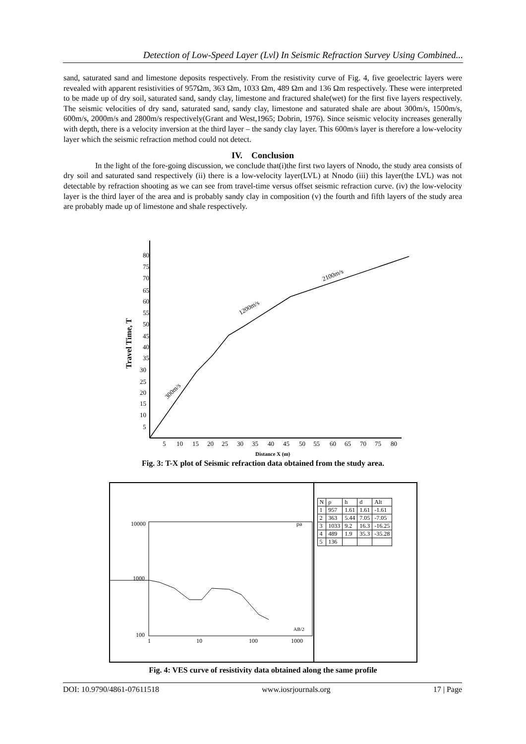Detection of Low-Speed Layer (Lvl) In Seismic Refraction Survey Using Combined...
sand, saturated sand and limestone deposits respectively. From the resistivity curve of Fig. 4, five geoelectric layers were revealed with apparent resistivities of 957Ωm, 363 Ωm, 1033 Ωm, 489 Ωm and 136 Ωm respectively. These were interpreted to be made up of dry soil, saturated sand, sandy clay, limestone and fractured shale(wet) for the first five layers respectively. The seismic velocities of dry sand, saturated sand, sandy clay, limestone and saturated shale are about 300m/s, 1500m/s, 600m/s, 2000m/s and 2800m/s respectively(Grant and West,1965; Dobrin, 1976). Since seismic velocity increases generally with depth, there is a velocity inversion at the third layer – the sandy clay layer. This 600m/s layer is therefore a low-velocity layer which the seismic refraction method could not detect.
IV. Conclusion
In the light of the fore-going discussion, we conclude that(i)the first two layers of Nnodo, the study area consists of dry soil and saturated sand respectively (ii) there is a low-velocity layer(LVL) at Nnodo (iii) this layer(the LVL) was not detectable by refraction shooting as we can see from travel-time versus offset seismic refraction curve. (iv) the low-velocity layer is the third layer of the area and is probably sandy clay in composition (v) the fourth and fifth layers of the study area are probably made up of limestone and shale respectively.
80
75
70
65
60
55
50
45
40
35
30
25
20
15
10
5
5
10
15
20
25
30
35
40
45
50
55
60
65
70
75
80
300m/s
1200m/s
2100m/s
Distance X (m)
Travel Time, T
Fig. 3: T-X plot of Seismic refraction data obtained from the study area.
10000
1000
100
1
10
100
1000
ρa
AB/2
| N | ρ | h | d | Alt |
| --- | --- | --- | --- | --- |
| 1 | 957 | 1.61 | 1.61 | -1.61 |
| 2 | 363 | 5.44 | 7.05 | -7.05 |
| 3 | 1033 | 9.2 | 16.3 | -16.25 |
| 4 | 489 | 1.9 | 35.3 | -35.28 |
| 5 | 136 | | | |
Fig. 4: VES curve of resistivity data obtained along the same profile
DOI: 10.9790/4861-07611518 www.iosrjournals.org 17 | Page